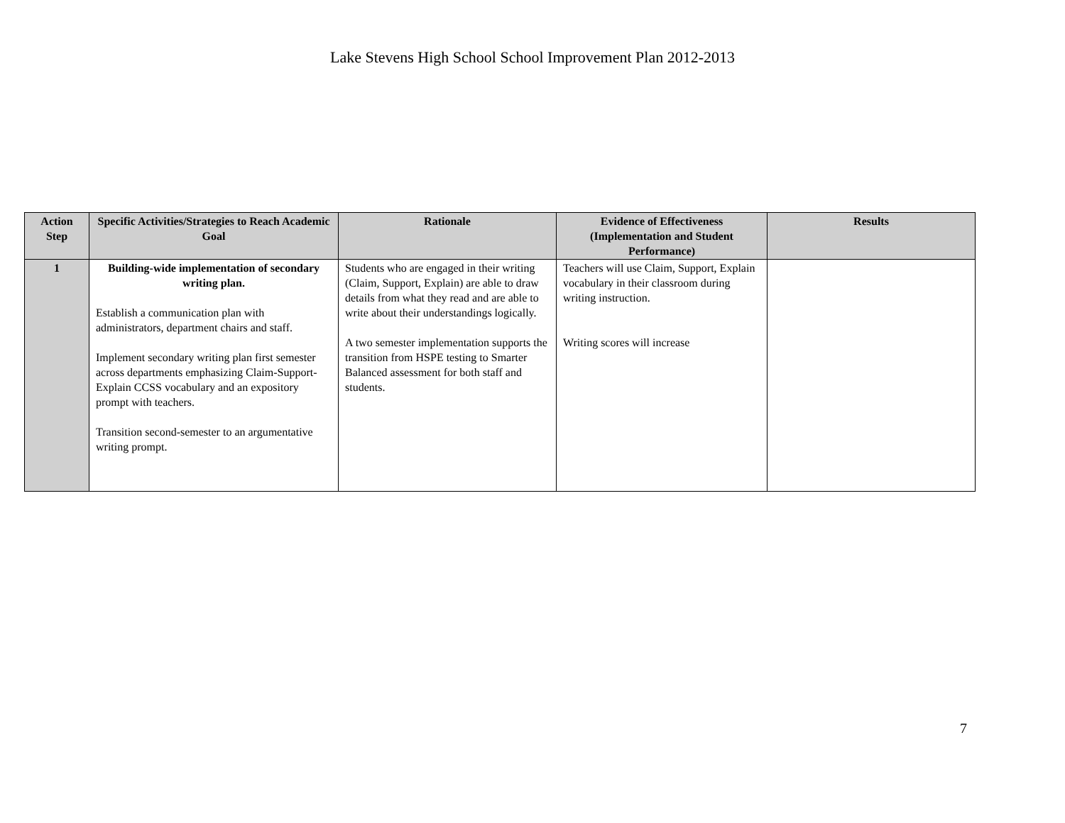Lake Stevens High School School Improvement Plan 2012-2013
| Action Step | Specific Activities/Strategies to Reach Academic Goal | Rationale | Evidence of Effectiveness (Implementation and Student Performance) | Results |
| --- | --- | --- | --- | --- |
| 1 | Building-wide implementation of secondary writing plan. Establish a communication plan with administrators, department chairs and staff. Implement secondary writing plan first semester across departments emphasizing Claim-Support-Explain CCSS vocabulary and an expository prompt with teachers. Transition second-semester to an argumentative writing prompt. | Students who are engaged in their writing (Claim, Support, Explain) are able to draw details from what they read and are able to write about their understandings logically. A two semester implementation supports the transition from HSPE testing to Smarter Balanced assessment for both staff and students. | Teachers will use Claim, Support, Explain vocabulary in their classroom during writing instruction. Writing scores will increase | |
7